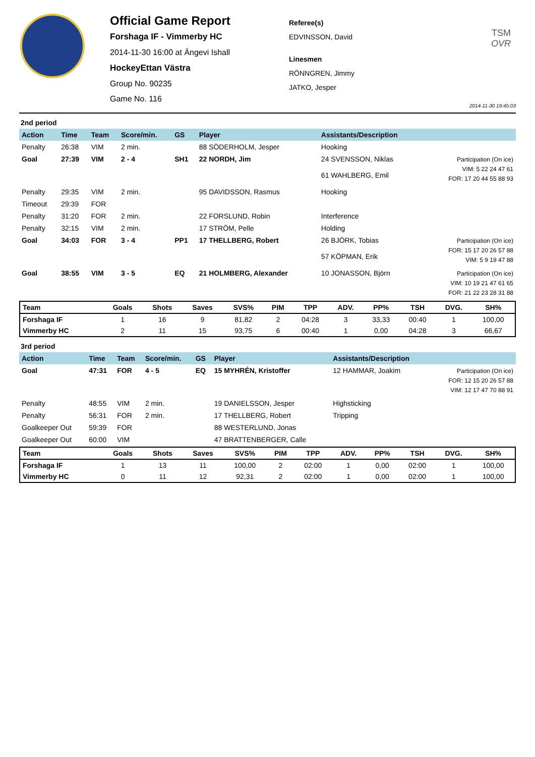Official Game Report
Forshaga IF - Vimmerby HC
2014-11-30 16:00 at Ängevi Ishall
HockeyEttan Västra
Group No. 90235
Game No. 116
Referee(s)
EDVINSSON, David
Linesmen
RÖNNGREN, Jimmy
JATKO, Jesper
TSM
OVR
2014-11-30 19:45:03
2nd period
| Action | Time | Team | Score/min. | GS | Player | Assistants/Description | |
| --- | --- | --- | --- | --- | --- | --- | --- |
| Penalty | 26:38 | VIM | 2 min. | | 88 SÖDERHOLM, Jesper | Hooking | |
| Goal | 27:39 | VIM | 2 - 4 | SH1 | 22 NORDH, Jim | 24 SVENSSON, Niklas 61 WAHLBERG, Emil | Participation (On ice) VIM: 5 22 24 47 61 FOR: 17 20 44 55 88 93 |
| Penalty | 29:35 | VIM | 2 min. | | 95 DAVIDSSON, Rasmus | Hooking | |
| Timeout | 29:39 | FOR | | | | | |
| Penalty | 31:20 | FOR | 2 min. | | 22 FORSLUND, Robin | Interference | |
| Penalty | 32:15 | VIM | 2 min. | | 17 STRÖM, Pelle | Holding | |
| Goal | 34:03 | FOR | 3 - 4 | PP1 | 17 THELLBERG, Robert | 26 BJÖRK, Tobias 57 KÖPMAN, Erik | Participation (On ice) FOR: 15 17 20 26 57 88 VIM: 5 9 19 47 88 |
| Goal | 38:55 | VIM | 3 - 5 | EQ | 21 HOLMBERG, Alexander | 10 JONASSON, Björn | Participation (On ice) VIM: 10 19 21 47 61 65 FOR: 21 22 23 28 31 88 |
| Team | Goals | Shots | Saves | SVS% | PIM | TPP | ADV. | PP% | TSH | DVG. | SH% |
| --- | --- | --- | --- | --- | --- | --- | --- | --- | --- | --- | --- |
| Forshaga IF | 1 | 16 | 9 | 81,82 | 2 | 04:28 | 3 | 33,33 | 00:40 | 1 | 100,00 |
| Vimmerby HC | 2 | 11 | 15 | 93,75 | 6 | 00:40 | 1 | 0,00 | 04:28 | 3 | 66,67 |
3rd period
| Action | Time | Team | Score/min. | GS | Player | Assistants/Description | |
| --- | --- | --- | --- | --- | --- | --- | --- |
| Goal | 47:31 | FOR | 4 - 5 | EQ | 15 MYHRÉN, Kristoffer | 12 HAMMAR, Joakim | Participation (On ice) FOR: 12 15 20 26 57 88 VIM: 12 17 47 70 88 91 |
| Penalty | 48:55 | VIM | 2 min. | | 19 DANIELSSON, Jesper | Highsticking | |
| Penalty | 56:31 | FOR | 2 min. | | 17 THELLBERG, Robert | Tripping | |
| Goalkeeper Out | 59:39 | FOR | | | 88 WESTERLUND, Jonas | | |
| Goalkeeper Out | 60:00 | VIM | | | 47 BRATTENBERGER, Calle | | |
| Team | Goals | Shots | Saves | SVS% | PIM | TPP | ADV. | PP% | TSH | DVG. | SH% |
| --- | --- | --- | --- | --- | --- | --- | --- | --- | --- | --- | --- |
| Forshaga IF | 1 | 13 | 11 | 100,00 | 2 | 02:00 | 1 | 0,00 | 02:00 | 1 | 100,00 |
| Vimmerby HC | 0 | 11 | 12 | 92,31 | 2 | 02:00 | 1 | 0,00 | 02:00 | 1 | 100,00 |